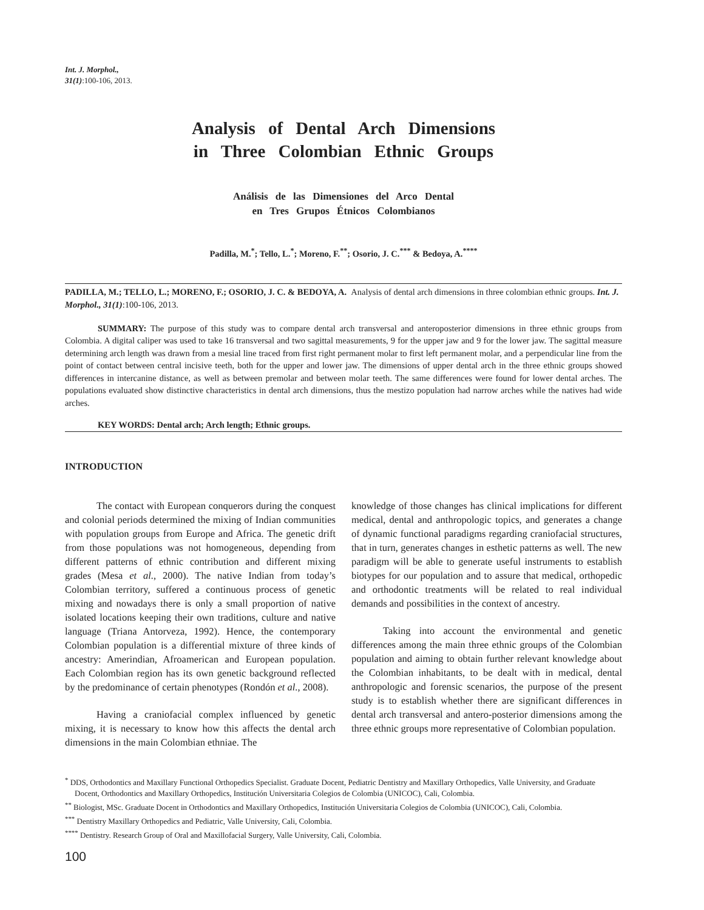Int. J. Morphol.,
31(1):100-106, 2013.
Analysis of Dental Arch Dimensions
in Three Colombian Ethnic Groups
Análisis de las Dimensiones del Arco Dental
en Tres Grupos Étnicos Colombianos
Padilla, M.<sup>*</sup>; Tello, L.<sup>*</sup>; Moreno, F.<sup>**</sup>; Osorio, J. C.<sup>***</sup> & Bedoya, A.<sup>****</sup>
PADILLA, M.; TELLO, L.; MORENO, F.; OSORIO, J. C. & BEDOYA, A. Analysis of dental arch dimensions in three colombian ethnic groups. Int. J. Morphol., 31(1):100-106, 2013.
SUMMARY: The purpose of this study was to compare dental arch transversal and anteroposterior dimensions in three ethnic groups from Colombia. A digital caliper was used to take 16 transversal and two sagittal measurements, 9 for the upper jaw and 9 for the lower jaw. The sagittal measure determining arch length was drawn from a mesial line traced from first right permanent molar to first left permanent molar, and a perpendicular line from the point of contact between central incisive teeth, both for the upper and lower jaw. The dimensions of upper dental arch in the three ethnic groups showed differences in intercanine distance, as well as between premolar and between molar teeth. The same differences were found for lower dental arches. The populations evaluated show distinctive characteristics in dental arch dimensions, thus the mestizo population had narrow arches while the natives had wide arches.
KEY WORDS: Dental arch; Arch length; Ethnic groups.
INTRODUCTION
The contact with European conquerors during the conquest and colonial periods determined the mixing of Indian communities with population groups from Europe and Africa. The genetic drift from those populations was not homogeneous, depending from different patterns of ethnic contribution and different mixing grades (Mesa et al., 2000). The native Indian from today’s Colombian territory, suffered a continuous process of genetic mixing and nowadays there is only a small proportion of native isolated locations keeping their own traditions, culture and native language (Triana Antorveza, 1992). Hence, the contemporary Colombian population is a differential mixture of three kinds of ancestry: Amerindian, Afroamerican and European population. Each Colombian region has its own genetic background reflected by the predominance of certain phenotypes (Rondón et al., 2008).
Having a craniofacial complex influenced by genetic mixing, it is necessary to know how this affects the dental arch dimensions in the main Colombian ethniae. The
knowledge of those changes has clinical implications for different medical, dental and anthropologic topics, and generates a change of dynamic functional paradigms regarding craniofacial structures, that in turn, generates changes in esthetic patterns as well. The new paradigm will be able to generate useful instruments to establish biotypes for our population and to assure that medical, orthopedic and orthodontic treatments will be related to real individual demands and possibilities in the context of ancestry.
Taking into account the environmental and genetic differences among the main three ethnic groups of the Colombian population and aiming to obtain further relevant knowledge about the Colombian inhabitants, to be dealt with in medical, dental anthropologic and forensic scenarios, the purpose of the present study is to establish whether there are significant differences in dental arch transversal and antero-posterior dimensions among the three ethnic groups more representative of Colombian population.
<sup>*</sup> DDS, Orthodontics and Maxillary Functional Orthopedics Specialist. Graduate Docent, Pediatric Dentistry and Maxillary Orthopedics, Valle University, and Graduate Docent, Orthodontics and Maxillary Orthopedics, Institución Universitaria Colegios de Colombia (UNICOC), Cali, Colombia.
<sup>**</sup> Biologist, MSc. Graduate Docent in Orthodontics and Maxillary Orthopedics, Institución Universitaria Colegios de Colombia (UNICOC), Cali, Colombia.
<sup>***</sup> Dentistry Maxillary Orthopedics and Pediatric, Valle University, Cali, Colombia.
<sup>****</sup> Dentistry. Research Group of Oral and Maxillofacial Surgery, Valle University, Cali, Colombia.
100